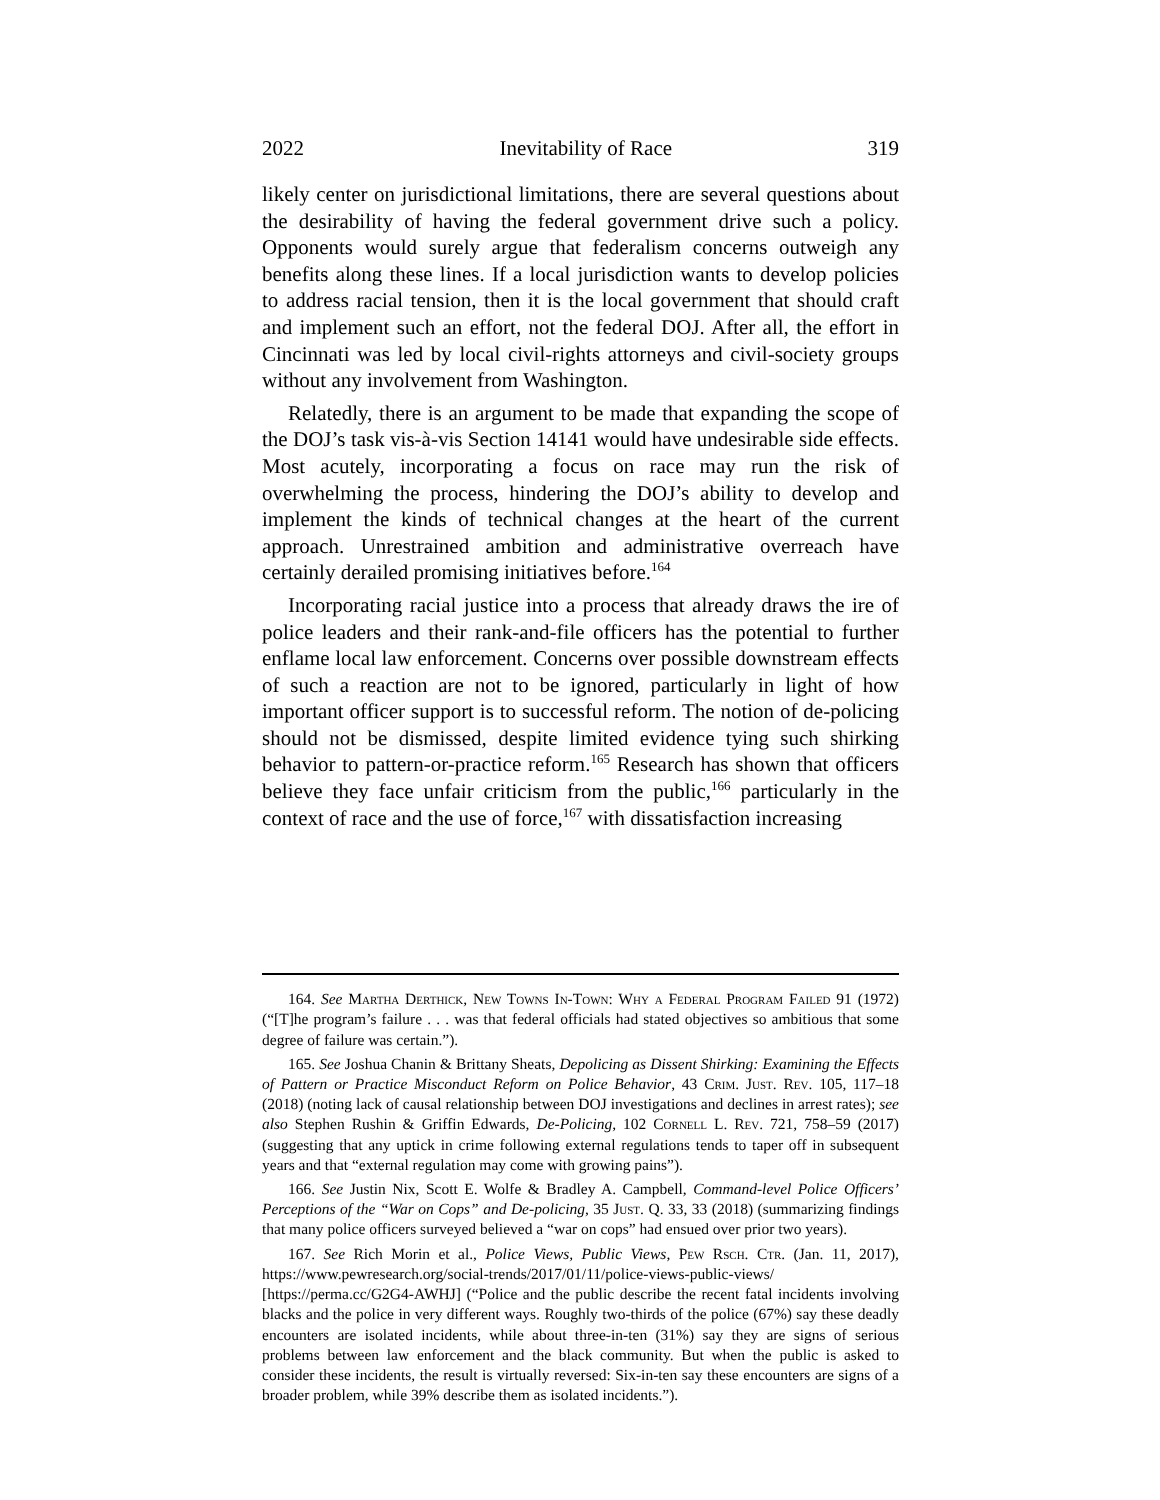2022 Inevitability of Race 319
likely center on jurisdictional limitations, there are several questions about the desirability of having the federal government drive such a policy. Opponents would surely argue that federalism concerns outweigh any benefits along these lines. If a local jurisdiction wants to develop policies to address racial tension, then it is the local government that should craft and implement such an effort, not the federal DOJ. After all, the effort in Cincinnati was led by local civil-rights attorneys and civil-society groups without any involvement from Washington.
Relatedly, there is an argument to be made that expanding the scope of the DOJ’s task vis-à-vis Section 14141 would have undesirable side effects. Most acutely, incorporating a focus on race may run the risk of overwhelming the process, hindering the DOJ’s ability to develop and implement the kinds of technical changes at the heart of the current approach. Unrestrained ambition and administrative overreach have certainly derailed promising initiatives before.<sup>164</sup>
Incorporating racial justice into a process that already draws the ire of police leaders and their rank-and-file officers has the potential to further enflame local law enforcement. Concerns over possible downstream effects of such a reaction are not to be ignored, particularly in light of how important officer support is to successful reform. The notion of de-policing should not be dismissed, despite limited evidence tying such shirking behavior to pattern-or-practice reform.<sup>165</sup> Research has shown that officers believe they face unfair criticism from the public,<sup>166</sup> particularly in the context of race and the use of force,<sup>167</sup> with dissatisfaction increasing
164. See Martha Derthick, New Towns In-Town: Why a Federal Program Failed 91 (1972) (“[T]he program’s failure . . . was that federal officials had stated objectives so ambitious that some degree of failure was certain.”).
165. See Joshua Chanin & Brittany Sheats, Depolicing as Dissent Shirking: Examining the Effects of Pattern or Practice Misconduct Reform on Police Behavior, 43 Crim. Just. Rev. 105, 117–18 (2018) (noting lack of causal relationship between DOJ investigations and declines in arrest rates); see also Stephen Rushin & Griffin Edwards, De-Policing, 102 Cornell L. Rev. 721, 758–59 (2017) (suggesting that any uptick in crime following external regulations tends to taper off in subsequent years and that “external regulation may come with growing pains”).
166. See Justin Nix, Scott E. Wolfe & Bradley A. Campbell, Command-level Police Officers’ Perceptions of the “War on Cops” and De-policing, 35 Just. Q. 33, 33 (2018) (summarizing findings that many police officers surveyed believed a “war on cops” had ensued over prior two years).
167. See Rich Morin et al., Police Views, Public Views, Pew Rsch. Ctr. (Jan. 11, 2017), https://www.pewresearch.org/social-trends/2017/01/11/police-views-public-views/ [https://perma.cc/G2G4-AWHJ] (“Police and the public describe the recent fatal incidents involving blacks and the police in very different ways. Roughly two-thirds of the police (67%) say these deadly encounters are isolated incidents, while about three-in-ten (31%) say they are signs of serious problems between law enforcement and the black community. But when the public is asked to consider these incidents, the result is virtually reversed: Six-in-ten say these encounters are signs of a broader problem, while 39% describe them as isolated incidents.”).